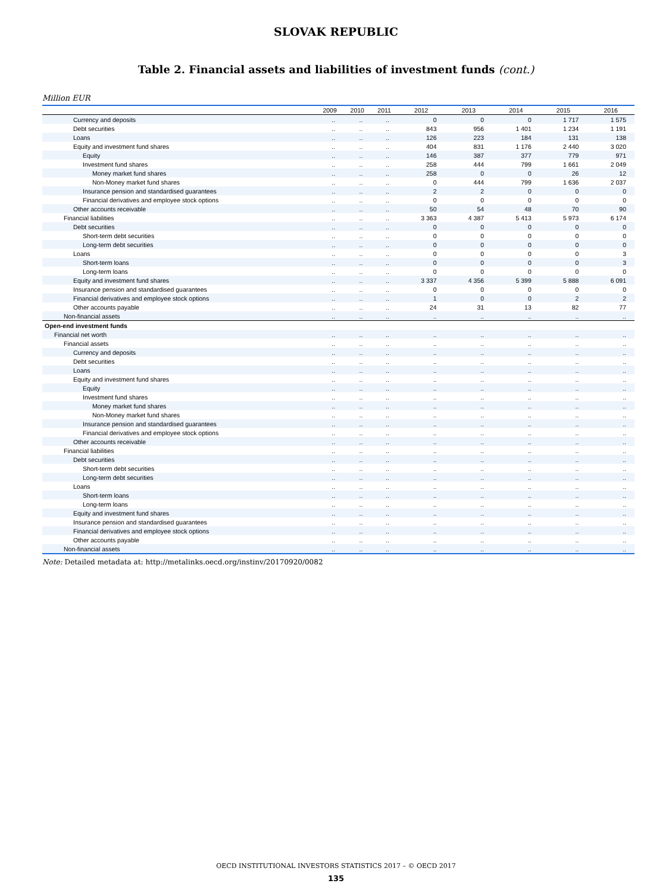SLOVAK REPUBLIC
Table 2. Financial assets and liabilities of investment funds (cont.)
Million EUR
| | 2009 | 2010 | 2011 | 2012 | 2013 | 2014 | 2015 | 2016 |
| --- | --- | --- | --- | --- | --- | --- | --- | --- |
| Currency and deposits | .. | .. | .. | 0 | 0 | 0 | 1 717 | 1 575 |
| Debt securities | .. | .. | .. | 843 | 956 | 1 401 | 1 234 | 1 191 |
| Loans | .. | .. | .. | 126 | 223 | 184 | 131 | 138 |
| Equity and investment fund shares | .. | .. | .. | 404 | 831 | 1 176 | 2 440 | 3 020 |
| Equity | .. | .. | .. | 146 | 387 | 377 | 779 | 971 |
| Investment fund shares | .. | .. | .. | 258 | 444 | 799 | 1 661 | 2 049 |
| Money market fund shares | .. | .. | .. | 258 | 0 | 0 | 26 | 12 |
| Non-Money market fund shares | .. | .. | .. | 0 | 444 | 799 | 1 636 | 2 037 |
| Insurance pension and standardised guarantees | .. | .. | .. | 2 | 2 | 0 | 0 | 0 |
| Financial derivatives and employee stock options | .. | .. | .. | 0 | 0 | 0 | 0 | 0 |
| Other accounts receivable | .. | .. | .. | 50 | 54 | 48 | 70 | 90 |
| Financial liabilities | .. | .. | .. | 3 363 | 4 387 | 5 413 | 5 973 | 6 174 |
| Debt securities | .. | .. | .. | 0 | 0 | 0 | 0 | 0 |
| Short-term debt securities | .. | .. | .. | 0 | 0 | 0 | 0 | 0 |
| Long-term debt securities | .. | .. | .. | 0 | 0 | 0 | 0 | 0 |
| Loans | .. | .. | .. | 0 | 0 | 0 | 0 | 3 |
| Short-term loans | .. | .. | .. | 0 | 0 | 0 | 0 | 3 |
| Long-term loans | .. | .. | .. | 0 | 0 | 0 | 0 | 0 |
| Equity and investment fund shares | .. | .. | .. | 3 337 | 4 356 | 5 399 | 5 888 | 6 091 |
| Insurance pension and standardised guarantees | .. | .. | .. | 0 | 0 | 0 | 0 | 0 |
| Financial derivatives and employee stock options | .. | .. | .. | 1 | 0 | 0 | 2 | 2 |
| Other accounts payable | .. | .. | .. | 24 | 31 | 13 | 82 | 77 |
| Non-financial assets | .. | .. | .. | .. | .. | .. | .. | .. |
| Open-end investment funds | | | | | | | | |
| Financial net worth | .. | .. | .. | .. | .. | .. | .. | .. |
| Financial assets | .. | .. | .. | .. | .. | .. | .. | .. |
| Currency and deposits | .. | .. | .. | .. | .. | .. | .. | .. |
| Debt securities | .. | .. | .. | .. | .. | .. | .. | .. |
| Loans | .. | .. | .. | .. | .. | .. | .. | .. |
| Equity and investment fund shares | .. | .. | .. | .. | .. | .. | .. | .. |
| Equity | .. | .. | .. | .. | .. | .. | .. | .. |
| Investment fund shares | .. | .. | .. | .. | .. | .. | .. | .. |
| Money market fund shares | .. | .. | .. | .. | .. | .. | .. | .. |
| Non-Money market fund shares | .. | .. | .. | .. | .. | .. | .. | .. |
| Insurance pension and standardised guarantees | .. | .. | .. | .. | .. | .. | .. | .. |
| Financial derivatives and employee stock options | .. | .. | .. | .. | .. | .. | .. | .. |
| Other accounts receivable | .. | .. | .. | .. | .. | .. | .. | .. |
| Financial liabilities | .. | .. | .. | .. | .. | .. | .. | .. |
| Debt securities | .. | .. | .. | .. | .. | .. | .. | .. |
| Short-term debt securities | .. | .. | .. | .. | .. | .. | .. | .. |
| Long-term debt securities | .. | .. | .. | .. | .. | .. | .. | .. |
| Loans | .. | .. | .. | .. | .. | .. | .. | .. |
| Short-term loans | .. | .. | .. | .. | .. | .. | .. | .. |
| Long-term loans | .. | .. | .. | .. | .. | .. | .. | .. |
| Equity and investment fund shares | .. | .. | .. | .. | .. | .. | .. | .. |
| Insurance pension and standardised guarantees | .. | .. | .. | .. | .. | .. | .. | .. |
| Financial derivatives and employee stock options | .. | .. | .. | .. | .. | .. | .. | .. |
| Other accounts payable | .. | .. | .. | .. | .. | .. | .. | .. |
| Non-financial assets | .. | .. | .. | .. | .. | .. | .. | .. |
Note: Detailed metadata at: http://metalinks.oecd.org/instinv/20170920/0082
OECD INSTITUTIONAL INVESTORS STATISTICS 2017 – © OECD 2017
135